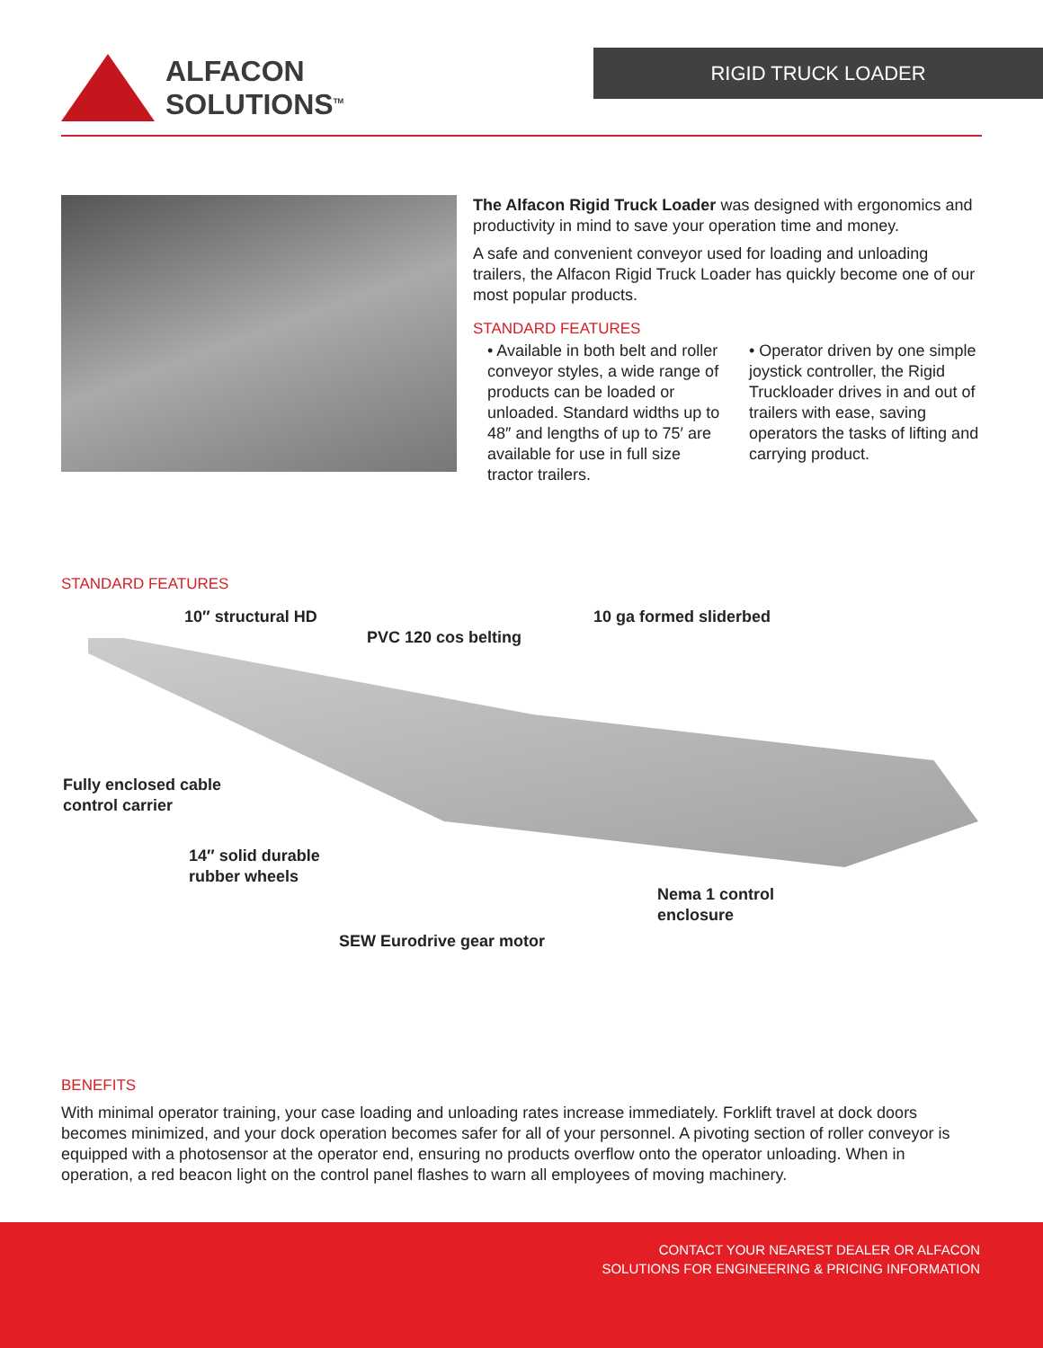ALFACON
SOLUTIONS<sup>TM</sup>
RIGID TRUCK LOADER
The Alfacon Rigid Truck Loader was designed with ergonomics and productivity in mind to save your operation time and money.
A safe and convenient conveyor used for loading and unloading trailers, the Alfacon Rigid Truck Loader has quickly become one of our most popular products.
STANDARD FEATURES
• Available in both belt and roller conveyor styles, a wide range of products can be loaded or unloaded. Standard widths up to 48″ and lengths of up to 75′ are available for use in full size tractor trailers.
• Operator driven by one simple joystick controller, the Rigid Truckloader drives in and out of trailers with ease, saving operators the tasks of lifting and carrying product.
STANDARD FEATURES
10″ structural HD
PVC 120 cos belting
10 ga formed sliderbed
Fully enclosed cable
control carrier
14″ solid durable
rubber wheels
Nema 1 control
enclosure
SEW Eurodrive gear motor
BENEFITS
With minimal operator training, your case loading and unloading rates increase immediately. Forklift travel at dock doors becomes minimized, and your dock operation becomes safer for all of your personnel. A pivoting section of roller conveyor is equipped with a photosensor at the operator end, ensuring no products overflow onto the operator unloading. When in operation, a red beacon light on the control panel flashes to warn all employees of moving machinery.
CONTACT YOUR NEAREST DEALER OR ALFACON
SOLUTIONS FOR ENGINEERING & PRICING INFORMATION